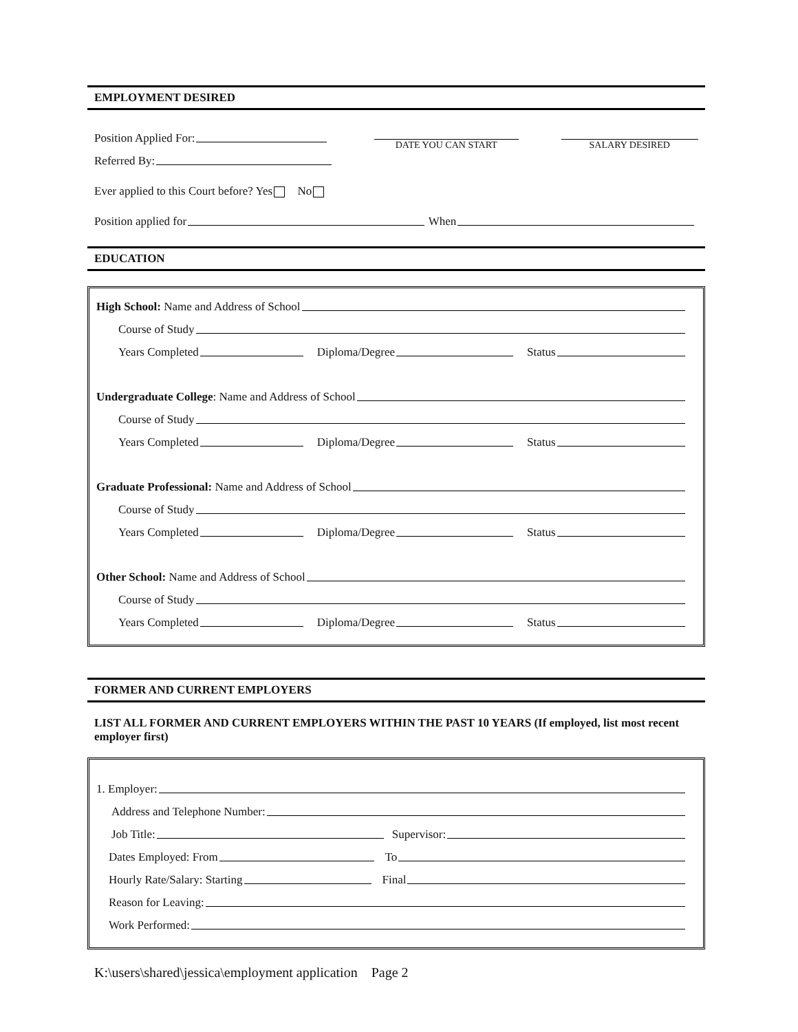EMPLOYMENT DESIRED
Position Applied For:
Referred By:
DATE YOU CAN START SALARY DESIRED
Ever applied to this Court before? Yes No
Position applied for When
EDUCATION
High School: Name and Address of School
Course of Study
Years Completed Diploma/Degree Status
Undergraduate College: Name and Address of School
Course of Study
Years Completed Diploma/Degree Status
Graduate Professional: Name and Address of School
Course of Study
Years Completed Diploma/Degree Status
Other School: Name and Address of School
Course of Study
Years Completed Diploma/Degree Status
FORMER AND CURRENT EMPLOYERS
LIST ALL FORMER AND CURRENT EMPLOYERS WITHIN THE PAST 10 YEARS (If employed, list most recent employer first)
1. Employer:
Address and Telephone Number:
Job Title: Supervisor:
Dates Employed: From To
Hourly Rate/Salary: Starting Final
Reason for Leaving:
Work Performed:
K:\users\shared\jessica\employment application Page 2